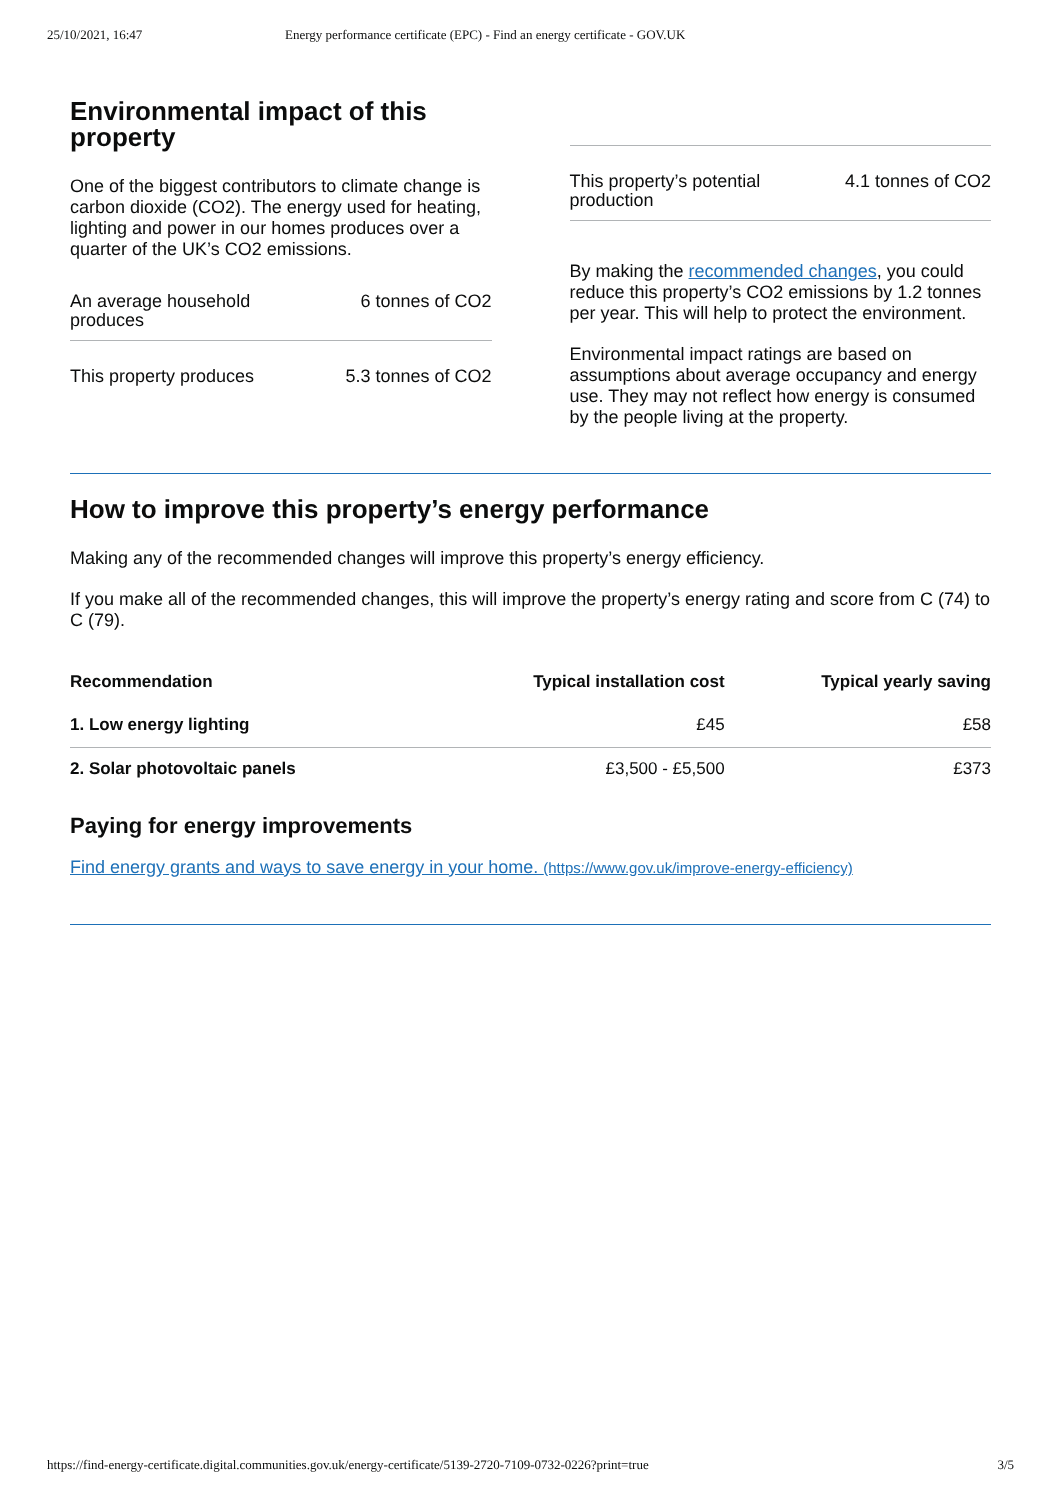25/10/2021, 16:47 Energy performance certificate (EPC) - Find an energy certificate - GOV.UK
Environmental impact of this property
One of the biggest contributors to climate change is carbon dioxide (CO2). The energy used for heating, lighting and power in our homes produces over a quarter of the UK’s CO2 emissions.
An average household produces 6 tonnes of CO2
This property produces 5.3 tonnes of CO2
This property’s potential production 4.1 tonnes of CO2
By making the recommended changes, you could reduce this property’s CO2 emissions by 1.2 tonnes per year. This will help to protect the environment.
Environmental impact ratings are based on assumptions about average occupancy and energy use. They may not reflect how energy is consumed by the people living at the property.
How to improve this property’s energy performance
Making any of the recommended changes will improve this property’s energy efficiency.
If you make all of the recommended changes, this will improve the property’s energy rating and score from C (74) to C (79).
| Recommendation | Typical installation cost | Typical yearly saving |
| --- | --- | --- |
| 1. Low energy lighting | £45 | £58 |
| 2. Solar photovoltaic panels | £3,500 - £5,500 | £373 |
Paying for energy improvements
Find energy grants and ways to save energy in your home. (https://www.gov.uk/improve-energy-efficiency)
https://find-energy-certificate.digital.communities.gov.uk/energy-certificate/5139-2720-7109-0732-0226?print=true 3/5